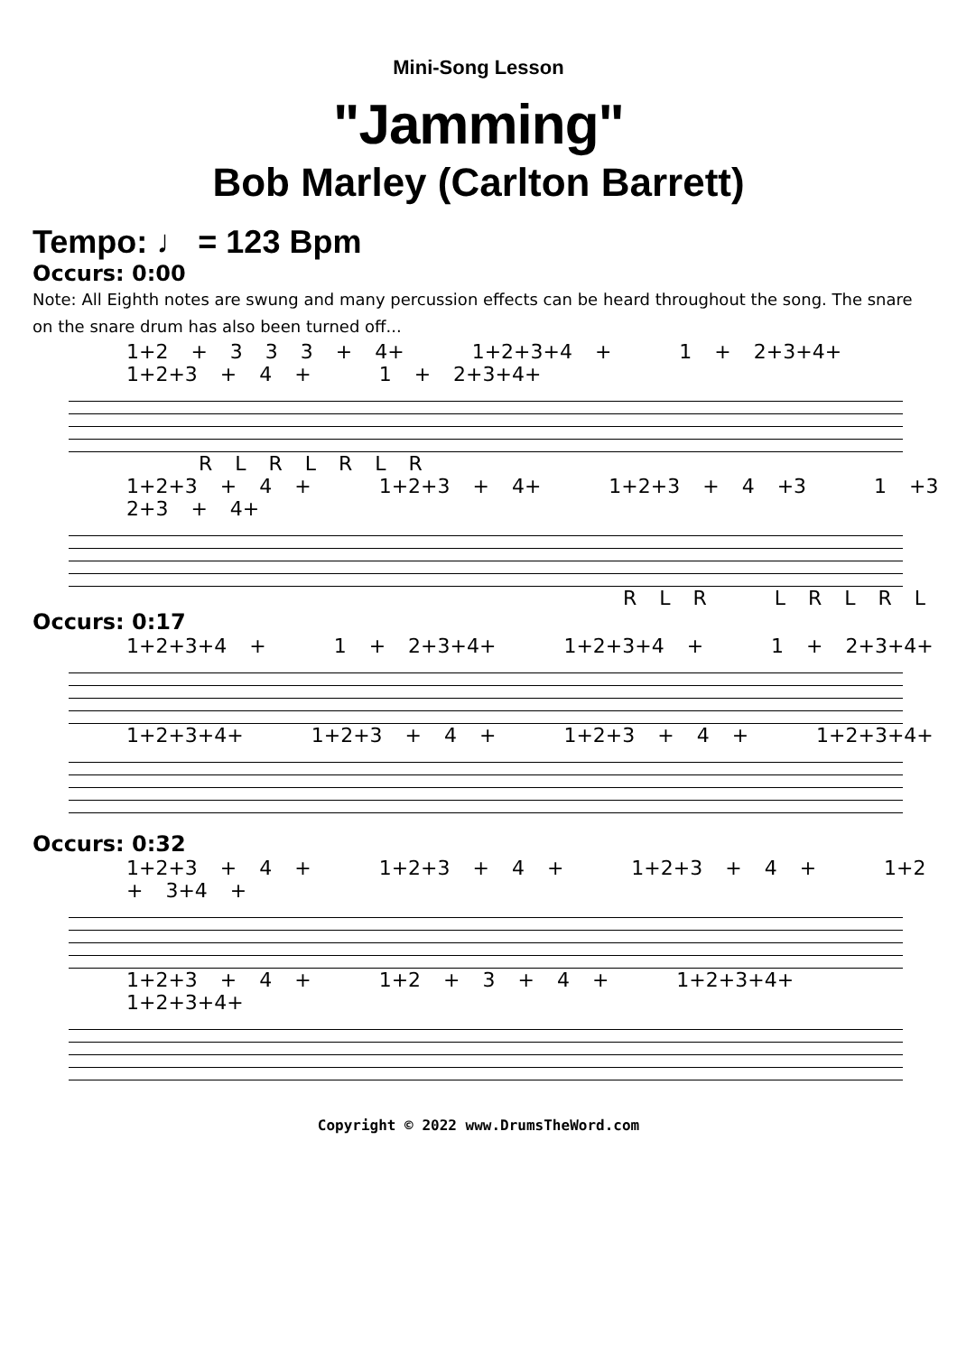Mini-Song Lesson
"Jamming"
Bob Marley (Carlton Barrett)
Tempo: ♩ = 123 Bpm
Occurs: 0:00
Note: All Eighth notes are swung and many percussion effects can be heard throughout the song. The snare on the snare drum has also been turned off...
1+2 + 3 3 3 + 4+ 1+2+3+4 + 1 + 2+3+4+ 1+2+3 + 4 + 1 + 2+3+4+
R L R L R L R
1+2+3 + 4 + 1+2+3 + 4+ 1+2+3 + 4 +3 1 +3 2+3 + 4+
R L R L R L R L
Occurs: 0:17
1+2+3+4 + 1 + 2+3+4+ 1+2+3+4 + 1 + 2+3+4+
1+2+3+4+ 1+2+3 + 4 + 1+2+3 + 4 + 1+2+3+4+
Occurs: 0:32
1+2+3 + 4 + 1+2+3 + 4 + 1+2+3 + 4 + 1+2 + 3+4 +
1+2+3 + 4 + 1+2 + 3 + 4 + 1+2+3+4+ 1+2+3+4+
Copyright © 2022 www.DrumsTheWord.com